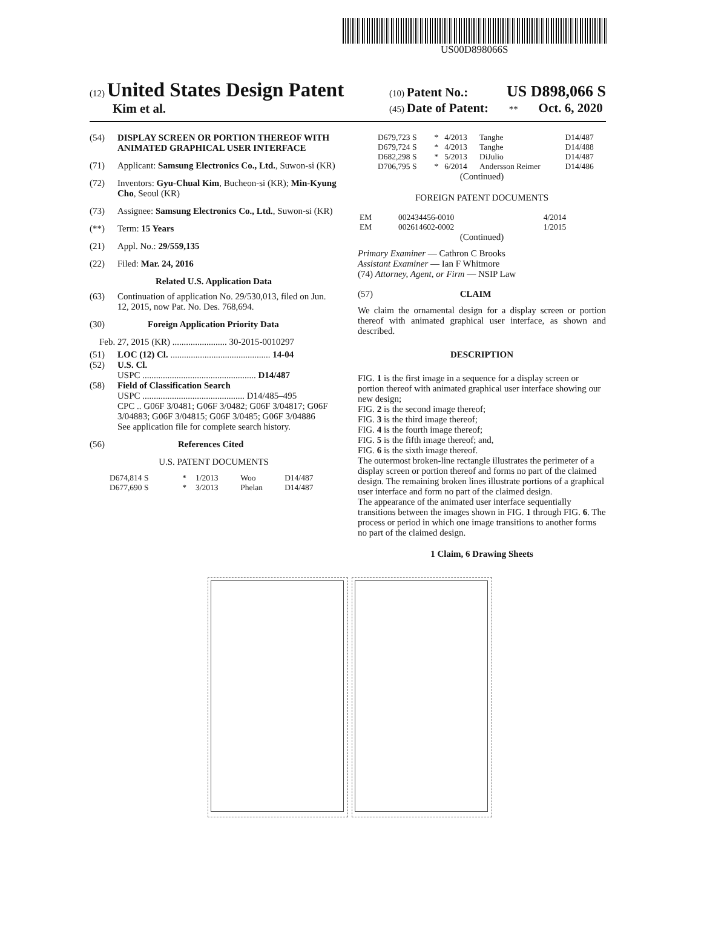US00D898066S
(12) United States Design Patent
Kim et al.
(10) Patent No.: US D898,066 S
(45) Date of Patent: ** Oct. 6, 2020
(54) DISPLAY SCREEN OR PORTION THEREOF WITH ANIMATED GRAPHICAL USER INTERFACE
(71) Applicant: Samsung Electronics Co., Ltd., Suwon-si (KR)
(72) Inventors: Gyu-Chual Kim, Bucheon-si (KR); Min-Kyung Cho, Seoul (KR)
(73) Assignee: Samsung Electronics Co., Ltd., Suwon-si (KR)
(**) Term: 15 Years
(21) Appl. No.: 29/559,135
(22) Filed: Mar. 24, 2016
Related U.S. Application Data
(63) Continuation of application No. 29/530,013, filed on Jun. 12, 2015, now Pat. No. Des. 768,694.
(30) Foreign Application Priority Data
Feb. 27, 2015 (KR) ........................ 30-2015-0010297
(51) LOC (12) Cl. ............................................ 14-04
(52) U.S. Cl.
USPC .................................................. D14/487
(58) Field of Classification Search
USPC ............................................. D14/485–495
CPC .. G06F 3/0481; G06F 3/0482; G06F 3/04817; G06F 3/04883; G06F 3/04815; G06F 3/0485; G06F 3/04886
See application file for complete search history.
(56) References Cited
U.S. PATENT DOCUMENTS
| D674,814 S | * | 1/2013 | Woo | D14/487 |
| D677,690 S | * | 3/2013 | Phelan | D14/487 |
| D679,723 S | * | 4/2013 | Tanghe | D14/487 |
| D679,724 S | * | 4/2013 | Tanghe | D14/488 |
| D682,298 S | * | 5/2013 | DiJulio | D14/487 |
| D706,795 S | * | 6/2014 | Andersson Reimer | D14/486 |
(Continued)
FOREIGN PATENT DOCUMENTS
| EM | 002434456-0010 | 4/2014 |
| EM | 002614602-0002 | 1/2015 |
(Continued)
Primary Examiner — Cathron C Brooks
Assistant Examiner — Ian F Whitmore
(74) Attorney, Agent, or Firm — NSIP Law
(57) CLAIM
We claim the ornamental design for a display screen or portion thereof with animated graphical user interface, as shown and described.
DESCRIPTION
FIG. 1 is the first image in a sequence for a display screen or portion thereof with animated graphical user interface showing our new design;
FIG. 2 is the second image thereof;
FIG. 3 is the third image thereof;
FIG. 4 is the fourth image thereof;
FIG. 5 is the fifth image thereof; and,
FIG. 6 is the sixth image thereof.
The outermost broken-line rectangle illustrates the perimeter of a display screen or portion thereof and forms no part of the claimed design. The remaining broken lines illustrate portions of a graphical user interface and form no part of the claimed design.
The appearance of the animated user interface sequentially transitions between the images shown in FIG. 1 through FIG. 6. The process or period in which one image transitions to another forms no part of the claimed design.
1 Claim, 6 Drawing Sheets